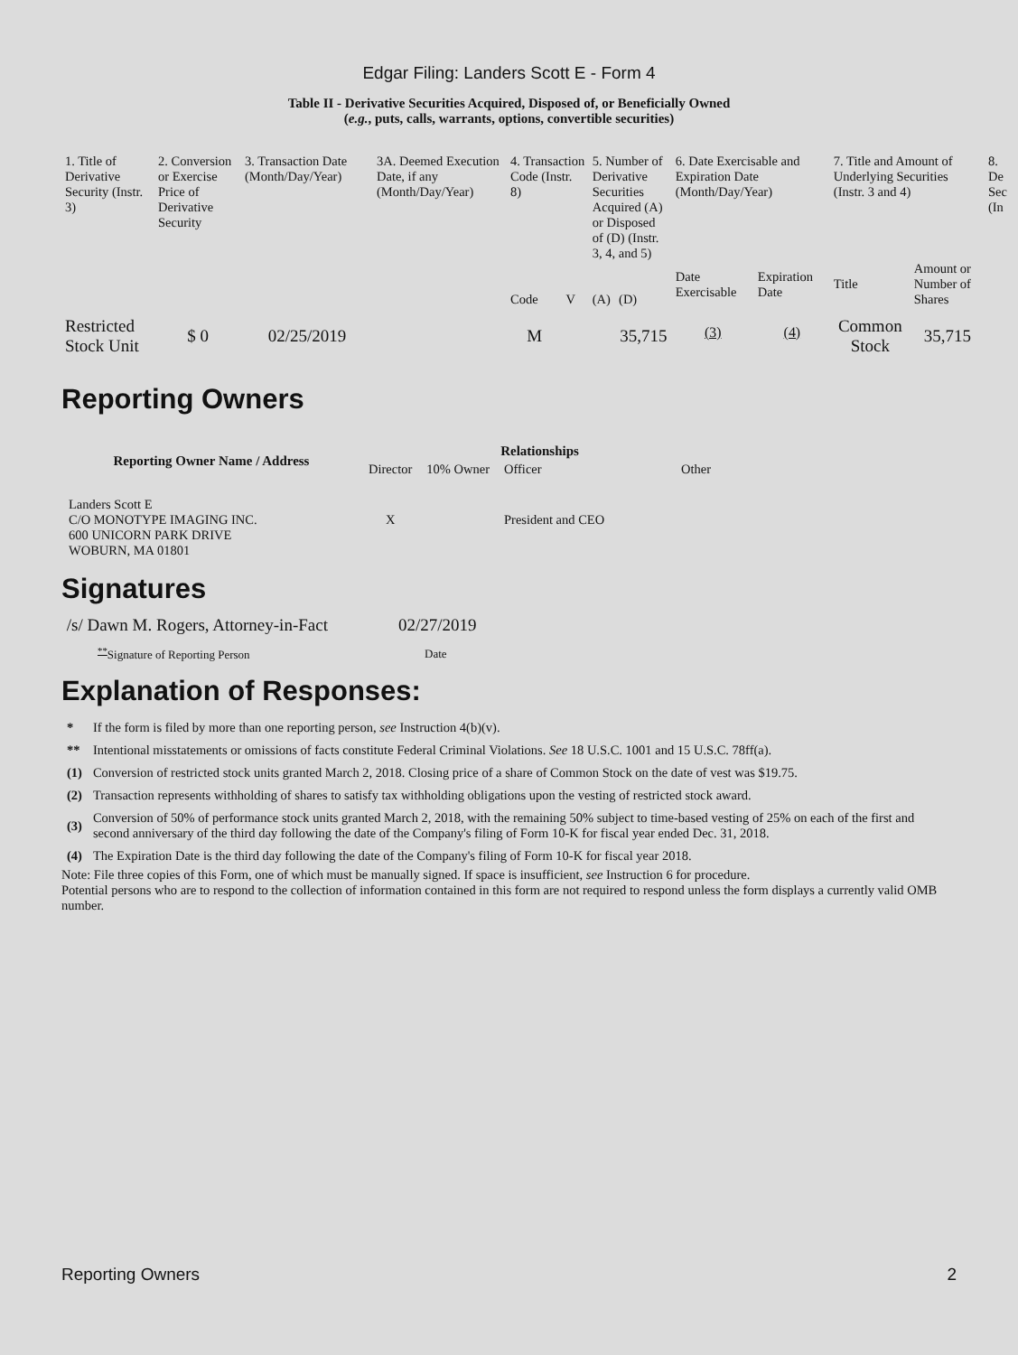Edgar Filing: Landers Scott E - Form 4
Table II - Derivative Securities Acquired, Disposed of, or Beneficially Owned
(e.g., puts, calls, warrants, options, convertible securities)
| 1. Title of Derivative Security (Instr. 3) | 2. Conversion or Exercise Price of Derivative Security | 3. Transaction Date (Month/Day/Year) | 3A. Deemed Execution Date, if any (Month/Day/Year) | 4. Transaction Code (Instr. 8) | | 5. Number of Derivative Securities Acquired (A) or Disposed of (D) (Instr. 3, 4, and 5) | | 6. Date Exercisable and Expiration Date (Month/Day/Year) | | 7. Title and Amount of Underlying Securities (Instr. 3 and 4) | | 8. De Sec (In |
| | | | | Code | V | (A) | (D) | Date Exercisable | Expiration Date | Title | Amount or Number of Shares | |
| Restricted Stock Unit | $ 0 | 02/25/2019 | | M | | | 35,715 | <sup>(3)</sup> | <sup>(4)</sup> | Common Stock | 35,715 | |
Reporting Owners
| Reporting Owner Name / Address | Relationships | | | |
| --- | --- | --- | --- | --- |
| | Director | 10% Owner | Officer | Other |
| Landers Scott E C/O MONOTYPE IMAGING INC. 600 UNICORN PARK DRIVE WOBURN, MA 01801 | X | | President and CEO | |
Signatures
| /s/ Dawn M. Rogers, Attorney-in-Fact | 02/27/2019 |
| <sup>**</sup> Signature of Reporting Person | Date |
Explanation of Responses:
| * | If the form is filed by more than one reporting person, see Instruction 4(b)(v). |
| ** | Intentional misstatements or omissions of facts constitute Federal Criminal Violations. See 18 U.S.C. 1001 and 15 U.S.C. 78ff(a). |
| (1) | Conversion of restricted stock units granted March 2, 2018. Closing price of a share of Common Stock on the date of vest was $19.75. |
| (2) | Transaction represents withholding of shares to satisfy tax withholding obligations upon the vesting of restricted stock award. |
| (3) | Conversion of 50% of performance stock units granted March 2, 2018, with the remaining 50% subject to time-based vesting of 25% on each of the first and second anniversary of the third day following the date of the Company's filing of Form 10-K for fiscal year ended Dec. 31, 2018. |
| (4) | The Expiration Date is the third day following the date of the Company's filing of Form 10-K for fiscal year 2018. |
Note: File three copies of this Form, one of which must be manually signed. If space is insufficient, see Instruction 6 for procedure.
Potential persons who are to respond to the collection of information contained in this form are not required to respond unless the form displays a currently valid OMB number.
Reporting Owners 2